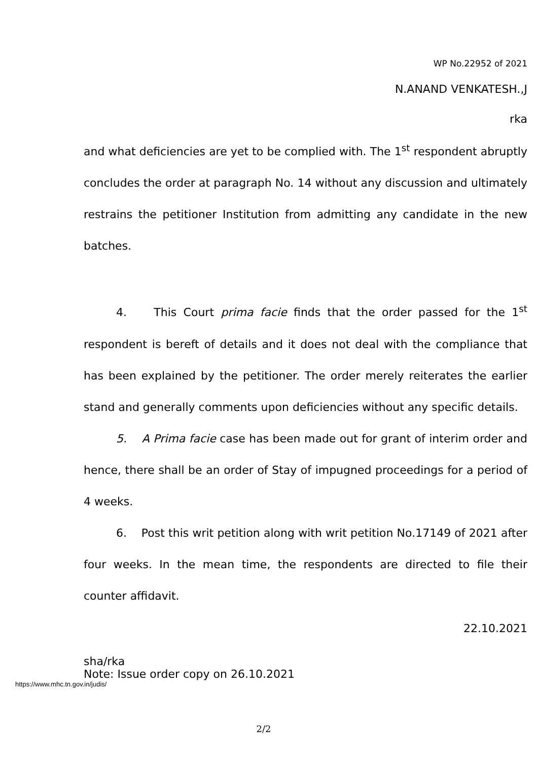WP No.22952 of 2021
N.ANAND VENKATESH.,J
rka
and what deficiencies are yet to be complied with. The 1<sup>st</sup> respondent abruptly concludes the order at paragraph No. 14 without any discussion and ultimately restrains the petitioner Institution from admitting any candidate in the new batches.
4. This Court prima facie finds that the order passed for the 1<sup>st</sup> respondent is bereft of details and it does not deal with the compliance that has been explained by the petitioner. The order merely reiterates the earlier stand and generally comments upon deficiencies without any specific details.
5. A Prima facie case has been made out for grant of interim order and hence, there shall be an order of Stay of impugned proceedings for a period of 4 weeks.
6. Post this writ petition along with writ petition No.17149 of 2021 after four weeks. In the mean time, the respondents are directed to file their counter affidavit.
22.10.2021
sha/rka
Note: Issue order copy on 26.10.2021
https://www.mhc.tn.gov.in/judis/
2/2